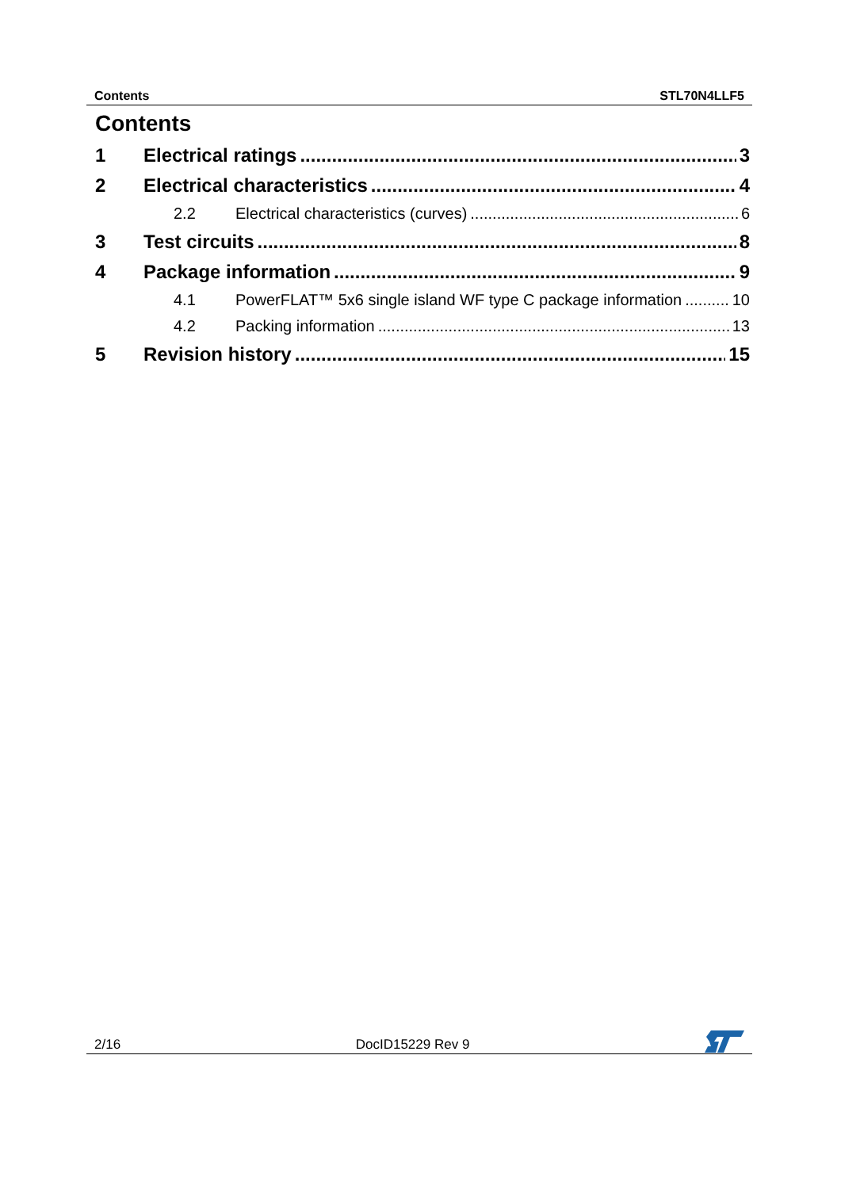Contents STL70N4LLF5
Contents
1 Electrical ratings 3
2 Electrical characteristics 4
2.2 Electrical characteristics (curves) 6
3 Test circuits 8
4 Package information 9
4.1 PowerFLAT™ 5x6 single island WF type C package information 10
4.2 Packing information 13
5 Revision history 15
2/16 DocID15229 Rev 9